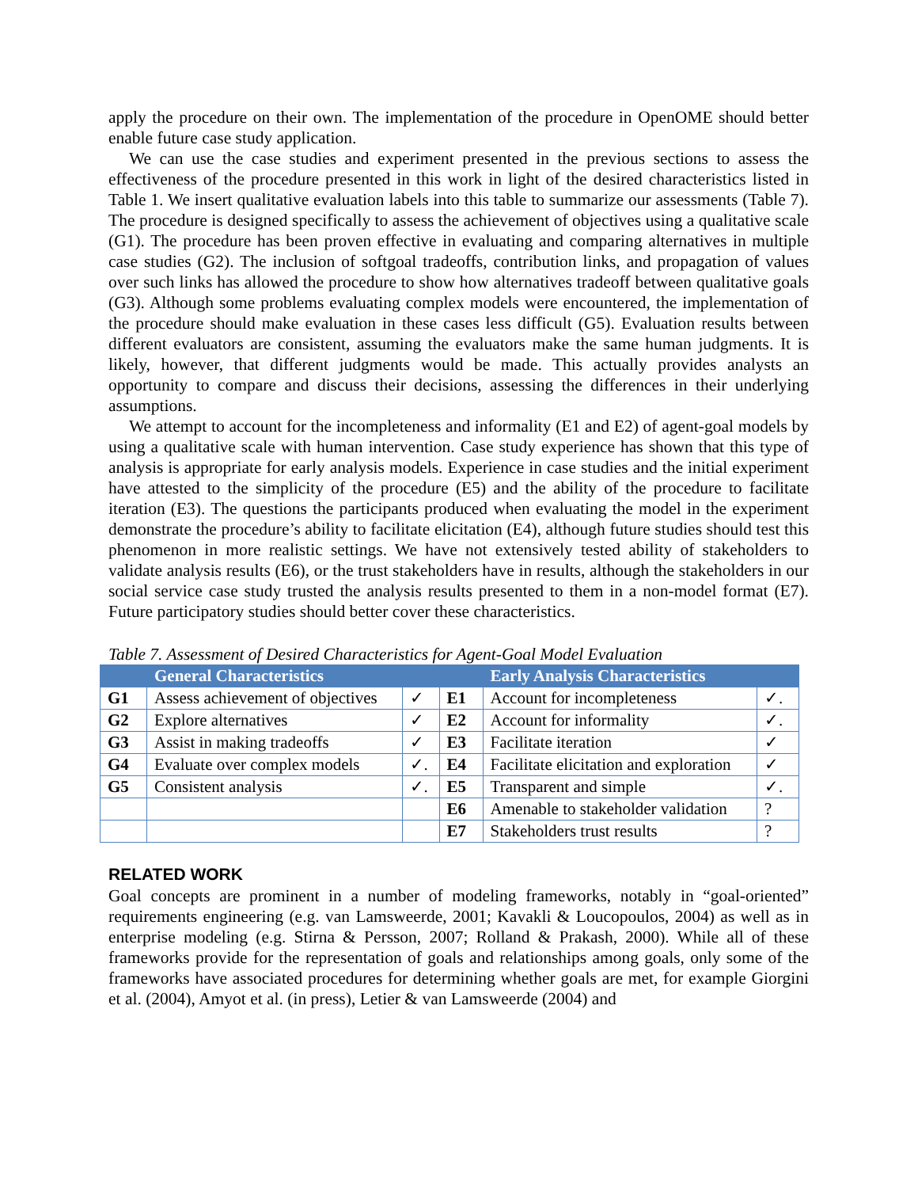apply the procedure on their own. The implementation of the procedure in OpenOME should better enable future case study application.
We can use the case studies and experiment presented in the previous sections to assess the effectiveness of the procedure presented in this work in light of the desired characteristics listed in Table 1. We insert qualitative evaluation labels into this table to summarize our assessments (Table 7). The procedure is designed specifically to assess the achievement of objectives using a qualitative scale (G1). The procedure has been proven effective in evaluating and comparing alternatives in multiple case studies (G2). The inclusion of softgoal tradeoffs, contribution links, and propagation of values over such links has allowed the procedure to show how alternatives tradeoff between qualitative goals (G3). Although some problems evaluating complex models were encountered, the implementation of the procedure should make evaluation in these cases less difficult (G5). Evaluation results between different evaluators are consistent, assuming the evaluators make the same human judgments. It is likely, however, that different judgments would be made. This actually provides analysts an opportunity to compare and discuss their decisions, assessing the differences in their underlying assumptions.
We attempt to account for the incompleteness and informality (E1 and E2) of agent-goal models by using a qualitative scale with human intervention. Case study experience has shown that this type of analysis is appropriate for early analysis models. Experience in case studies and the initial experiment have attested to the simplicity of the procedure (E5) and the ability of the procedure to facilitate iteration (E3). The questions the participants produced when evaluating the model in the experiment demonstrate the procedure’s ability to facilitate elicitation (E4), although future studies should test this phenomenon in more realistic settings. We have not extensively tested ability of stakeholders to validate analysis results (E6), or the trust stakeholders have in results, although the stakeholders in our social service case study trusted the analysis results presented to them in a non-model format (E7). Future participatory studies should better cover these characteristics.
Table 7. Assessment of Desired Characteristics for Agent-Goal Model Evaluation
| | General Characteristics | | | Early Analysis Characteristics | |
| --- | --- | --- | --- | --- | --- |
| G1 | Assess achievement of objectives | ✓ | E1 | Account for incompleteness | ✓. |
| G2 | Explore alternatives | ✓ | E2 | Account for informality | ✓. |
| G3 | Assist in making tradeoffs | ✓ | E3 | Facilitate iteration | ✓ |
| G4 | Evaluate over complex models | ✓. | E4 | Facilitate elicitation and exploration | ✓ |
| G5 | Consistent analysis | ✓. | E5 | Transparent and simple | ✓. |
| | | | E6 | Amenable to stakeholder validation | ? |
| | | | E7 | Stakeholders trust results | ? |
RELATED WORK
Goal concepts are prominent in a number of modeling frameworks, notably in “goal-oriented” requirements engineering (e.g. van Lamsweerde, 2001; Kavakli & Loucopoulos, 2004) as well as in enterprise modeling (e.g. Stirna & Persson, 2007; Rolland & Prakash, 2000). While all of these frameworks provide for the representation of goals and relationships among goals, only some of the frameworks have associated procedures for determining whether goals are met, for example Giorgini et al. (2004), Amyot et al. (in press), Letier & van Lamsweerde (2004) and